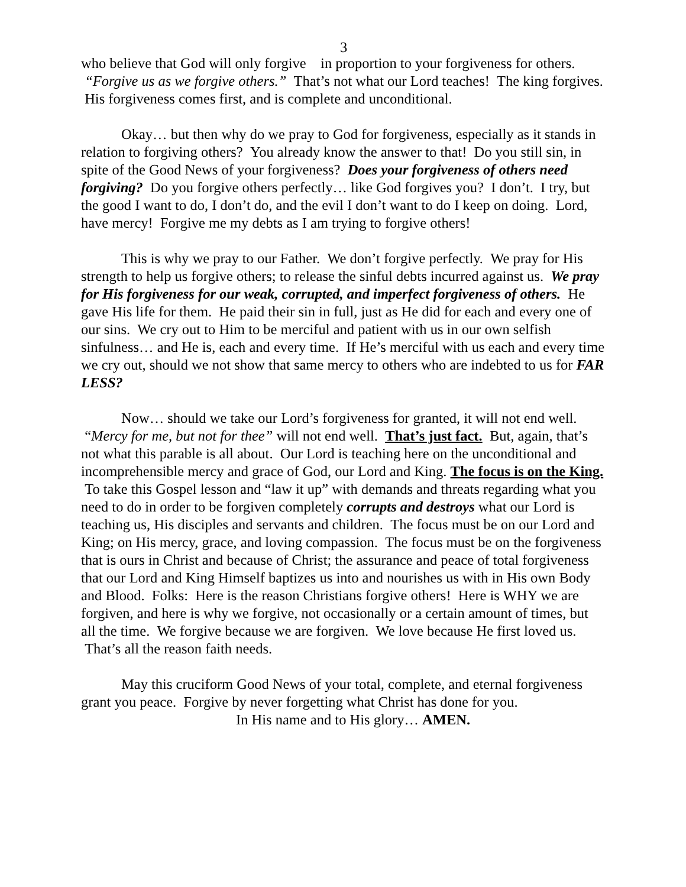3
who believe that God will only forgive in proportion to your forgiveness for others. “Forgive us as we forgive others.” That’s not what our Lord teaches! The king forgives. His forgiveness comes first, and is complete and unconditional.
Okay… but then why do we pray to God for forgiveness, especially as it stands in relation to forgiving others? You already know the answer to that! Do you still sin, in spite of the Good News of your forgiveness? Does your forgiveness of others need forgiving? Do you forgive others perfectly… like God forgives you? I don’t. I try, but the good I want to do, I don’t do, and the evil I don’t want to do I keep on doing. Lord, have mercy! Forgive me my debts as I am trying to forgive others!
This is why we pray to our Father. We don’t forgive perfectly. We pray for His strength to help us forgive others; to release the sinful debts incurred against us. We pray for His forgiveness for our weak, corrupted, and imperfect forgiveness of others. He gave His life for them. He paid their sin in full, just as He did for each and every one of our sins. We cry out to Him to be merciful and patient with us in our own selfish sinfulness… and He is, each and every time. If He’s merciful with us each and every time we cry out, should we not show that same mercy to others who are indebted to us for FAR LESS?
Now… should we take our Lord’s forgiveness for granted, it will not end well. “Mercy for me, but not for thee” will not end well. That’s just fact. But, again, that’s not what this parable is all about. Our Lord is teaching here on the unconditional and incomprehensible mercy and grace of God, our Lord and King. The focus is on the King. To take this Gospel lesson and “law it up” with demands and threats regarding what you need to do in order to be forgiven completely corrupts and destroys what our Lord is teaching us, His disciples and servants and children. The focus must be on our Lord and King; on His mercy, grace, and loving compassion. The focus must be on the forgiveness that is ours in Christ and because of Christ; the assurance and peace of total forgiveness that our Lord and King Himself baptizes us into and nourishes us with in His own Body and Blood. Folks: Here is the reason Christians forgive others! Here is WHY we are forgiven, and here is why we forgive, not occasionally or a certain amount of times, but all the time. We forgive because we are forgiven. We love because He first loved us. That’s all the reason faith needs.
May this cruciform Good News of your total, complete, and eternal forgiveness grant you peace. Forgive by never forgetting what Christ has done for you.
In His name and to His glory… AMEN.